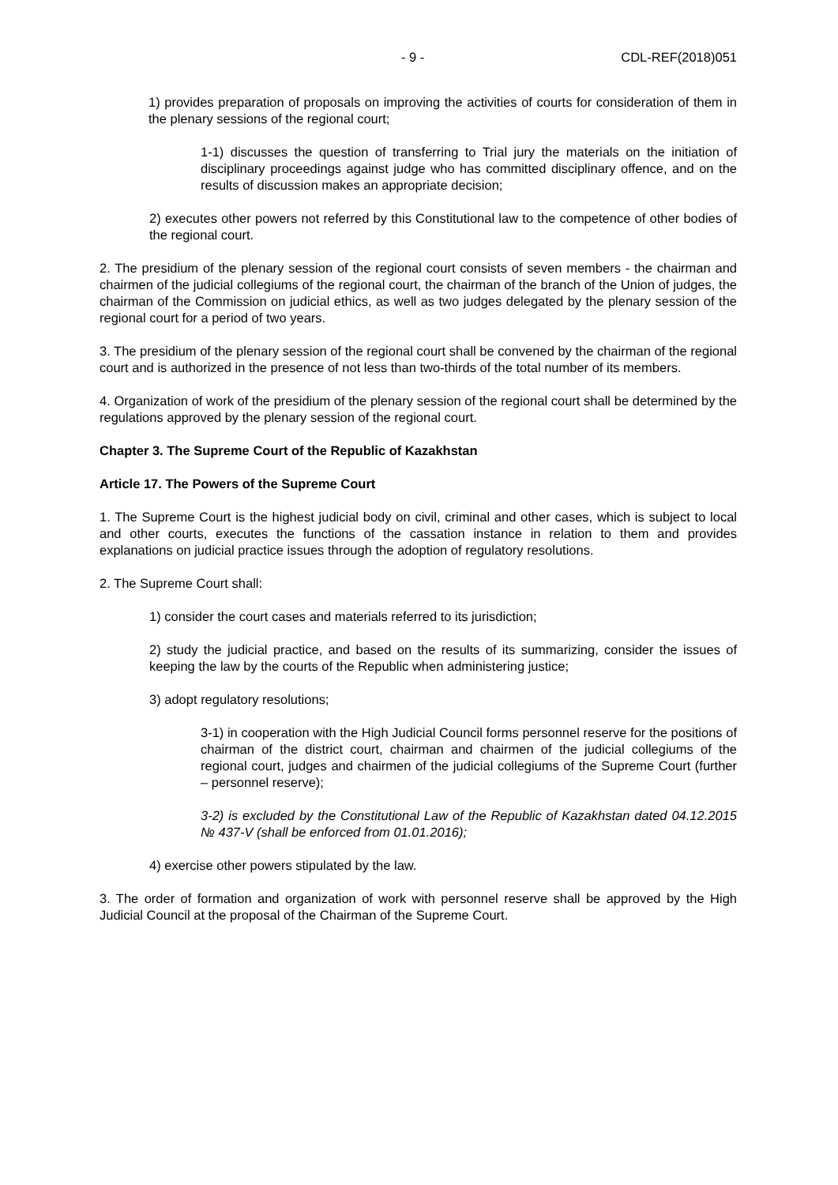- 9 - CDL-REF(2018)051
1) provides preparation of proposals on improving the activities of courts for consideration of them in the plenary sessions of the regional court;
1-1) discusses the question of transferring to Trial jury the materials on the initiation of disciplinary proceedings against judge who has committed disciplinary offence, and on the results of discussion makes an appropriate decision;
2) executes other powers not referred by this Constitutional law to the competence of other bodies of the regional court.
2. The presidium of the plenary session of the regional court consists of seven members - the chairman and chairmen of the judicial collegiums of the regional court, the chairman of the branch of the Union of judges, the chairman of the Commission on judicial ethics, as well as two judges delegated by the plenary session of the regional court for a period of two years.
3. The presidium of the plenary session of the regional court shall be convened by the chairman of the regional court and is authorized in the presence of not less than two-thirds of the total number of its members.
4. Organization of work of the presidium of the plenary session of the regional court shall be determined by the regulations approved by the plenary session of the regional court.
Chapter 3. The Supreme Court of the Republic of Kazakhstan
Article 17. The Powers of the Supreme Court
1. The Supreme Court is the highest judicial body on civil, criminal and other cases, which is subject to local and other courts, executes the functions of the cassation instance in relation to them and provides explanations on judicial practice issues through the adoption of regulatory resolutions.
2. The Supreme Court shall:
1) consider the court cases and materials referred to its jurisdiction;
2) study the judicial practice, and based on the results of its summarizing, consider the issues of keeping the law by the courts of the Republic when administering justice;
3) adopt regulatory resolutions;
3-1) in cooperation with the High Judicial Council forms personnel reserve for the positions of chairman of the district court, chairman and chairmen of the judicial collegiums of the regional court, judges and chairmen of the judicial collegiums of the Supreme Court (further – personnel reserve);
3-2) is excluded by the Constitutional Law of the Republic of Kazakhstan dated 04.12.2015 № 437-V (shall be enforced from 01.01.2016);
4) exercise other powers stipulated by the law.
3. The order of formation and organization of work with personnel reserve shall be approved by the High Judicial Council at the proposal of the Chairman of the Supreme Court.